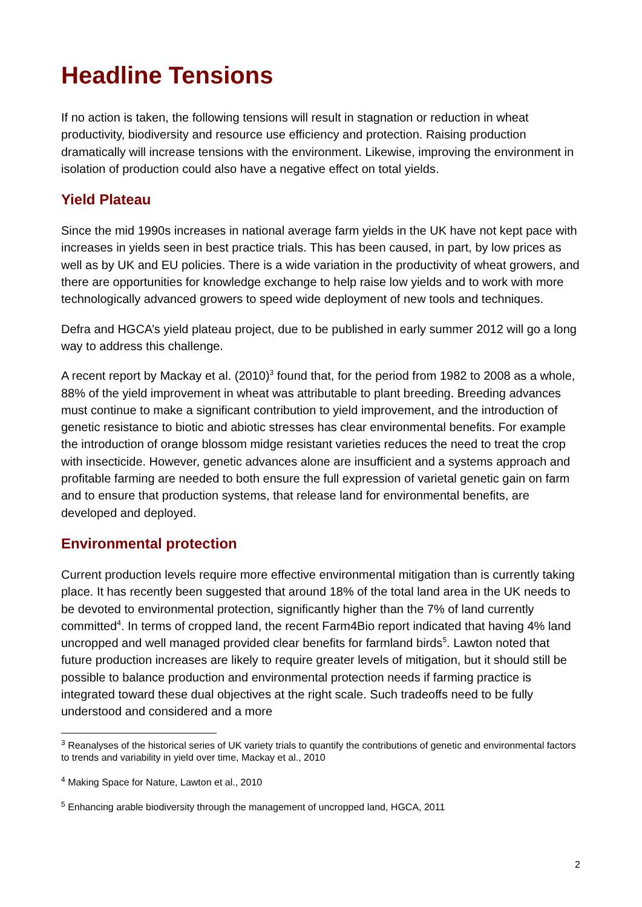Headline Tensions
If no action is taken, the following tensions will result in stagnation or reduction in wheat productivity, biodiversity and resource use efficiency and protection. Raising production dramatically will increase tensions with the environment. Likewise, improving the environment in isolation of production could also have a negative effect on total yields.
Yield Plateau
Since the mid 1990s increases in national average farm yields in the UK have not kept pace with increases in yields seen in best practice trials. This has been caused, in part, by low prices as well as by UK and EU policies. There is a wide variation in the productivity of wheat growers, and there are opportunities for knowledge exchange to help raise low yields and to work with more technologically advanced growers to speed wide deployment of new tools and techniques.
Defra and HGCA’s yield plateau project, due to be published in early summer 2012 will go a long way to address this challenge.
A recent report by Mackay et al. (2010)<sup>3</sup> found that, for the period from 1982 to 2008 as a whole, 88% of the yield improvement in wheat was attributable to plant breeding. Breeding advances must continue to make a significant contribution to yield improvement, and the introduction of genetic resistance to biotic and abiotic stresses has clear environmental benefits. For example the introduction of orange blossom midge resistant varieties reduces the need to treat the crop with insecticide. However, genetic advances alone are insufficient and a systems approach and profitable farming are needed to both ensure the full expression of varietal genetic gain on farm and to ensure that production systems, that release land for environmental benefits, are developed and deployed.
Environmental protection
Current production levels require more effective environmental mitigation than is currently taking place. It has recently been suggested that around 18% of the total land area in the UK needs to be devoted to environmental protection, significantly higher than the 7% of land currently committed<sup>4</sup>. In terms of cropped land, the recent Farm4Bio report indicated that having 4% land uncropped and well managed provided clear benefits for farmland birds<sup>5</sup>. Lawton noted that future production increases are likely to require greater levels of mitigation, but it should still be possible to balance production and environmental protection needs if farming practice is integrated toward these dual objectives at the right scale. Such tradeoffs need to be fully understood and considered and a more
<sup>3</sup> Reanalyses of the historical series of UK variety trials to quantify the contributions of genetic and environmental factors to trends and variability in yield over time, Mackay et al., 2010
<sup>4</sup> Making Space for Nature, Lawton et al., 2010
<sup>5</sup> Enhancing arable biodiversity through the management of uncropped land, HGCA, 2011
2